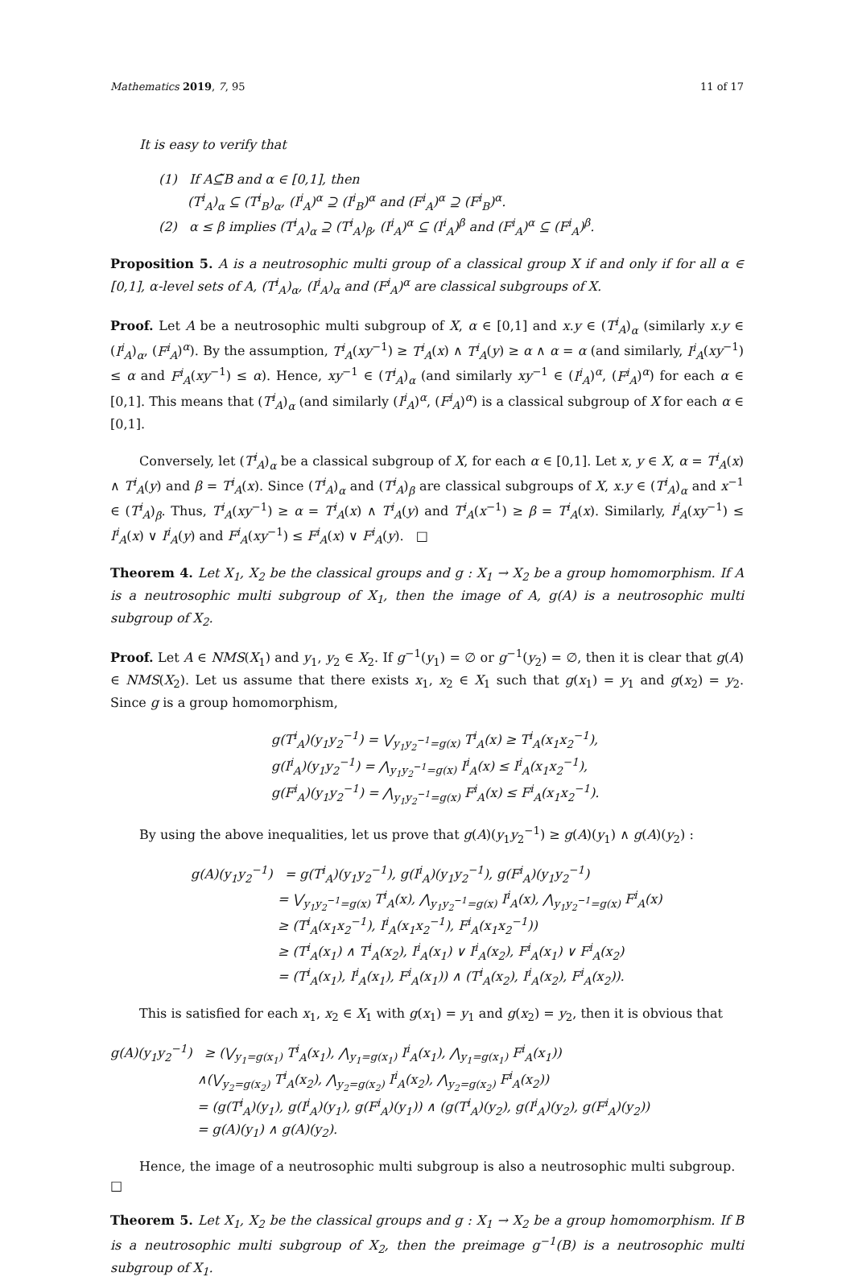Mathematics 2019, 7, 95 11 of 17
It is easy to verify that
(1) If A⊆̃B and α ∈ [0,1], then
(T<sup>i</sup><sub>A</sub>)<sub>α</sub> ⊆ (T<sup>i</sup><sub>B</sub>)<sub>α</sub>, (I<sup>i</sup><sub>A</sub>)<sup>α</sup> ⊇ (I<sup>i</sup><sub>B</sub>)<sup>α</sup> and (F<sup>i</sup><sub>A</sub>)<sup>α</sup> ⊇ (F<sup>i</sup><sub>B</sub>)<sup>α</sup>.
(2) α ≤ β implies (T<sup>i</sup><sub>A</sub>)<sub>α</sub> ⊇ (T<sup>i</sup><sub>A</sub>)<sub>β</sub>, (I<sup>i</sup><sub>A</sub>)<sup>α</sup> ⊆ (I<sup>i</sup><sub>A</sub>)<sup>β</sup> and (F<sup>i</sup><sub>A</sub>)<sup>α</sup> ⊆ (F<sup>i</sup><sub>A</sub>)<sup>β</sup>.
Proposition 5. A is a neutrosophic multi group of a classical group X if and only if for all α ∈ [0,1], α-level sets of A, (T<sup>i</sup><sub>A</sub>)<sub>α</sub>, (I<sup>i</sup><sub>A</sub>)<sub>α</sub> and (F<sup>i</sup><sub>A</sub>)<sup>α</sup> are classical subgroups of X.
Proof. Let A be a neutrosophic multi subgroup of X, α ∈ [0,1] and x.y ∈ (T<sup>i</sup><sub>A</sub>)<sub>α</sub> (similarly x.y ∈ (I<sup>i</sup><sub>A</sub>)<sub>α</sub>, (F<sup>i</sup><sub>A</sub>)<sup>α</sup>). By the assumption, T<sup>i</sup><sub>A</sub>(xy<sup>−1</sup>) ≥ T<sup>i</sup><sub>A</sub>(x) ∧ T<sup>i</sup><sub>A</sub>(y) ≥ α ∧ α = α (and similarly, I<sup>i</sup><sub>A</sub>(xy<sup>−1</sup>) ≤ α and F<sup>i</sup><sub>A</sub>(xy<sup>−1</sup>) ≤ α). Hence, xy<sup>−1</sup> ∈ (T<sup>i</sup><sub>A</sub>)<sub>α</sub> (and similarly xy<sup>−1</sup> ∈ (I<sup>i</sup><sub>A</sub>)<sup>α</sup>, (F<sup>i</sup><sub>A</sub>)<sup>α</sup>) for each α ∈ [0,1]. This means that (T<sup>i</sup><sub>A</sub>)<sub>α</sub> (and similarly (I<sup>i</sup><sub>A</sub>)<sup>α</sup>, (F<sup>i</sup><sub>A</sub>)<sup>α</sup>) is a classical subgroup of X for each α ∈ [0,1].
Conversely, let (T<sup>i</sup><sub>A</sub>)<sub>α</sub> be a classical subgroup of X, for each α ∈ [0,1]. Let x, y ∈ X, α = T<sup>i</sup><sub>A</sub>(x) ∧ T<sup>i</sup><sub>A</sub>(y) and β = T<sup>i</sup><sub>A</sub>(x). Since (T<sup>i</sup><sub>A</sub>)<sub>α</sub> and (T<sup>i</sup><sub>A</sub>)<sub>β</sub> are classical subgroups of X, x.y ∈ (T<sup>i</sup><sub>A</sub>)<sub>α</sub> and x<sup>−1</sup> ∈ (T<sup>i</sup><sub>A</sub>)<sub>β</sub>. Thus, T<sup>i</sup><sub>A</sub>(xy<sup>−1</sup>) ≥ α = T<sup>i</sup><sub>A</sub>(x) ∧ T<sup>i</sup><sub>A</sub>(y) and T<sup>i</sup><sub>A</sub>(x<sup>−1</sup>) ≥ β = T<sup>i</sup><sub>A</sub>(x). Similarly, I<sup>i</sup><sub>A</sub>(xy<sup>−1</sup>) ≤ I<sup>i</sup><sub>A</sub>(x) ∨ I<sup>i</sup><sub>A</sub>(y) and F<sup>i</sup><sub>A</sub>(xy<sup>−1</sup>) ≤ F<sup>i</sup><sub>A</sub>(x) ∨ F<sup>i</sup><sub>A</sub>(y). □
Theorem 4. Let X<sub>1</sub>, X<sub>2</sub> be the classical groups and g : X<sub>1</sub> → X<sub>2</sub> be a group homomorphism. If A is a neutrosophic multi subgroup of X<sub>1</sub>, then the image of A, g(A) is a neutrosophic multi subgroup of X<sub>2</sub>.
Proof. Let A ∈ NMS(X<sub>1</sub>) and y<sub>1</sub>, y<sub>2</sub> ∈ X<sub>2</sub>. If g<sup>−1</sup>(y<sub>1</sub>) = ∅ or g<sup>−1</sup>(y<sub>2</sub>) = ∅, then it is clear that g(A) ∈ NMS(X<sub>2</sub>). Let us assume that there exists x<sub>1</sub>, x<sub>2</sub> ∈ X<sub>1</sub> such that g(x<sub>1</sub>) = y<sub>1</sub> and g(x<sub>2</sub>) = y<sub>2</sub>. Since g is a group homomorphism,
g(T<sup>i</sup><sub>A</sub>)(y<sub>1</sub>y<sub>2</sub><sup>−1</sup>) = ⋁<sub>y<sub>1</sub>y<sub>2</sub><sup>−1</sup>=g(x)</sub> T<sup>i</sup><sub>A</sub>(x) ≥ T<sup>i</sup><sub>A</sub>(x<sub>1</sub>x<sub>2</sub><sup>−1</sup>),
g(I<sup>i</sup><sub>A</sub>)(y<sub>1</sub>y<sub>2</sub><sup>−1</sup>) = ⋀<sub>y<sub>1</sub>y<sub>2</sub><sup>−1</sup>=g(x)</sub> I<sup>i</sup><sub>A</sub>(x) ≤ I<sup>i</sup><sub>A</sub>(x<sub>1</sub>x<sub>2</sub><sup>−1</sup>),
g(F<sup>i</sup><sub>A</sub>)(y<sub>1</sub>y<sub>2</sub><sup>−1</sup>) = ⋀<sub>y<sub>1</sub>y<sub>2</sub><sup>−1</sup>=g(x)</sub> F<sup>i</sup><sub>A</sub>(x) ≤ F<sup>i</sup><sub>A</sub>(x<sub>1</sub>x<sub>2</sub><sup>−1</sup>).
By using the above inequalities, let us prove that g(A)(y<sub>1</sub>y<sub>2</sub><sup>−1</sup>) ≥ g(A)(y<sub>1</sub>) ∧ g(A)(y<sub>2</sub>) :
g(A)(y<sub>1</sub>y<sub>2</sub><sup>−1</sup>) = g(T<sup>i</sup><sub>A</sub>)(y<sub>1</sub>y<sub>2</sub><sup>−1</sup>), g(I<sup>i</sup><sub>A</sub>)(y<sub>1</sub>y<sub>2</sub><sup>−1</sup>), g(F<sup>i</sup><sub>A</sub>)(y<sub>1</sub>y<sub>2</sub><sup>−1</sup>)
= ⋁<sub>y<sub>1</sub>y<sub>2</sub><sup>−1</sup>=g(x)</sub> T<sup>i</sup><sub>A</sub>(x), ⋀<sub>y<sub>1</sub>y<sub>2</sub><sup>−1</sup>=g(x)</sub> I<sup>i</sup><sub>A</sub>(x), ⋀<sub>y<sub>1</sub>y<sub>2</sub><sup>−1</sup>=g(x)</sub> F<sup>i</sup><sub>A</sub>(x)
≥ (T<sup>i</sup><sub>A</sub>(x<sub>1</sub>x<sub>2</sub><sup>−1</sup>), I<sup>i</sup><sub>A</sub>(x<sub>1</sub>x<sub>2</sub><sup>−1</sup>), F<sup>i</sup><sub>A</sub>(x<sub>1</sub>x<sub>2</sub><sup>−1</sup>))
≥ (T<sup>i</sup><sub>A</sub>(x<sub>1</sub>) ∧ T<sup>i</sup><sub>A</sub>(x<sub>2</sub>), I<sup>i</sup><sub>A</sub>(x<sub>1</sub>) ∨ I<sup>i</sup><sub>A</sub>(x<sub>2</sub>), F<sup>i</sup><sub>A</sub>(x<sub>1</sub>) ∨ F<sup>i</sup><sub>A</sub>(x<sub>2</sub>)
= (T<sup>i</sup><sub>A</sub>(x<sub>1</sub>), I<sup>i</sup><sub>A</sub>(x<sub>1</sub>), F<sup>i</sup><sub>A</sub>(x<sub>1</sub>)) ∧ (T<sup>i</sup><sub>A</sub>(x<sub>2</sub>), I<sup>i</sup><sub>A</sub>(x<sub>2</sub>), F<sup>i</sup><sub>A</sub>(x<sub>2</sub>)).
This is satisfied for each x<sub>1</sub>, x<sub>2</sub> ∈ X<sub>1</sub> with g(x<sub>1</sub>) = y<sub>1</sub> and g(x<sub>2</sub>) = y<sub>2</sub>, then it is obvious that
g(A)(y<sub>1</sub>y<sub>2</sub><sup>−1</sup>) ≥ (⋁<sub>y<sub>1</sub>=g(x<sub>1</sub>)</sub> T<sup>i</sup><sub>A</sub>(x<sub>1</sub>), ⋀<sub>y<sub>1</sub>=g(x<sub>1</sub>)</sub> I<sup>i</sup><sub>A</sub>(x<sub>1</sub>), ⋀<sub>y<sub>1</sub>=g(x<sub>1</sub>)</sub> F<sup>i</sup><sub>A</sub>(x<sub>1</sub>))
∧(⋁<sub>y<sub>2</sub>=g(x<sub>2</sub>)</sub> T<sup>i</sup><sub>A</sub>(x<sub>2</sub>), ⋀<sub>y<sub>2</sub>=g(x<sub>2</sub>)</sub> I<sup>i</sup><sub>A</sub>(x<sub>2</sub>), ⋀<sub>y<sub>2</sub>=g(x<sub>2</sub>)</sub> F<sup>i</sup><sub>A</sub>(x<sub>2</sub>))
= (g(T<sup>i</sup><sub>A</sub>)(y<sub>1</sub>), g(I<sup>i</sup><sub>A</sub>)(y<sub>1</sub>), g(F<sup>i</sup><sub>A</sub>)(y<sub>1</sub>)) ∧ (g(T<sup>i</sup><sub>A</sub>)(y<sub>2</sub>), g(I<sup>i</sup><sub>A</sub>)(y<sub>2</sub>), g(F<sup>i</sup><sub>A</sub>)(y<sub>2</sub>))
= g(A)(y<sub>1</sub>) ∧ g(A)(y<sub>2</sub>).
Hence, the image of a neutrosophic multi subgroup is also a neutrosophic multi subgroup. □
Theorem 5. Let X<sub>1</sub>, X<sub>2</sub> be the classical groups and g : X<sub>1</sub> → X<sub>2</sub> be a group homomorphism. If B is a neutrosophic multi subgroup of X<sub>2</sub>, then the preimage g<sup>−1</sup>(B) is a neutrosophic multi subgroup of X<sub>1</sub>.